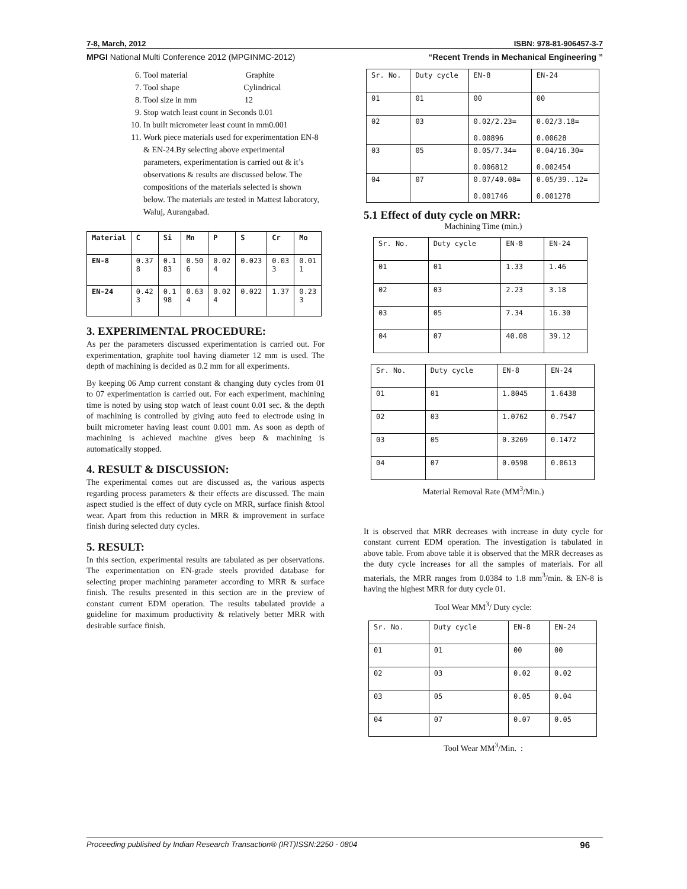7-8, March, 2012 ISBN: 978-81-906457-3-7
MPGI National Multi Conference 2012 (MPGINMC-2012) “Recent Trends in Mechanical Engineering ”
6. Tool material Graphite
7. Tool shape Cylindrical
8. Tool size in mm 12
9. Stop watch least count in Seconds 0.01
10. In built micrometer least count in mm0.001
11. Work piece materials used for experimentation EN-8 & EN-24.By selecting above experimental parameters, experimentation is carried out & it’s observations & results are discussed below. The compositions of the materials selected is shown below. The materials are tested in Mattest laboratory, Waluj, Aurangabad.
| Material | C | Si | Mn | P | S | Cr | Mo |
| --- | --- | --- | --- | --- | --- | --- | --- |
| EN-8 | 0.37 8 | 0.1 83 | 0.50 6 | 0.02 4 | 0.023 | 0.03 3 | 0.01 1 |
| EN-24 | 0.42 3 | 0.1 98 | 0.63 4 | 0.02 4 | 0.022 | 1.37 | 0.23 3 |
3. EXPERIMENTAL PROCEDURE:
As per the parameters discussed experimentation is carried out. For experimentation, graphite tool having diameter 12 mm is used. The depth of machining is decided as 0.2 mm for all experiments.
By keeping 06 Amp current constant & changing duty cycles from 01 to 07 experimentation is carried out. For each experiment, machining time is noted by using stop watch of least count 0.01 sec. & the depth of machining is controlled by giving auto feed to electrode using in built micrometer having least count 0.001 mm. As soon as depth of machining is achieved machine gives beep & machining is automatically stopped.
4. RESULT & DISCUSSION:
The experimental comes out are discussed as, the various aspects regarding process parameters & their effects are discussed. The main aspect studied is the effect of duty cycle on MRR, surface finish &tool wear. Apart from this reduction in MRR & improvement in surface finish during selected duty cycles.
5. RESULT:
In this section, experimental results are tabulated as per observations. The experimentation on EN-grade steels provided database for selecting proper machining parameter according to MRR & surface finish. The results presented in this section are in the preview of constant current EDM operation. The results tabulated provide a guideline for maximum productivity & relatively better MRR with desirable surface finish.
| Sr. No. | Duty cycle | EN-8 | EN-24 |
| 01 | 01 | 00 | 00 |
| 02 | 03 | 0.02/2.23= 0.00896 | 0.02/3.18= 0.00628 |
| 03 | 05 | 0.05/7.34= 0.006812 | 0.04/16.30= 0.002454 |
| 04 | 07 | 0.07/40.08= 0.001746 | 0.05/39..12= 0.001278 |
5.1 Effect of duty cycle on MRR:
Machining Time (min.)
| Sr. No. | Duty cycle | EN-8 | EN-24 |
| 01 | 01 | 1.33 | 1.46 |
| 02 | 03 | 2.23 | 3.18 |
| 03 | 05 | 7.34 | 16.30 |
| 04 | 07 | 40.08 | 39.12 |
| Sr. No. | Duty cycle | EN-8 | EN-24 |
| 01 | 01 | 1.8045 | 1.6438 |
| 02 | 03 | 1.0762 | 0.7547 |
| 03 | 05 | 0.3269 | 0.1472 |
| 04 | 07 | 0.0598 | 0.0613 |
Material Removal Rate (MM<sup>3</sup>/Min.)
It is observed that MRR decreases with increase in duty cycle for constant current EDM operation. The investigation is tabulated in above table. From above table it is observed that the MRR decreases as the duty cycle increases for all the samples of materials. For all materials, the MRR ranges from 0.0384 to 1.8 mm<sup>3</sup>/min. & EN-8 is having the highest MRR for duty cycle 01.
Tool Wear MM<sup>3</sup>/ Duty cycle:
| Sr. No. | Duty cycle | EN-8 | EN-24 |
| 01 | 01 | 00 | 00 |
| 02 | 03 | 0.02 | 0.02 |
| 03 | 05 | 0.05 | 0.04 |
| 04 | 07 | 0.07 | 0.05 |
Tool Wear MM<sup>3</sup>/Min. :
Proceeding published by Indian Research Transaction® (IRT)ISSN:2250 - 0804 96